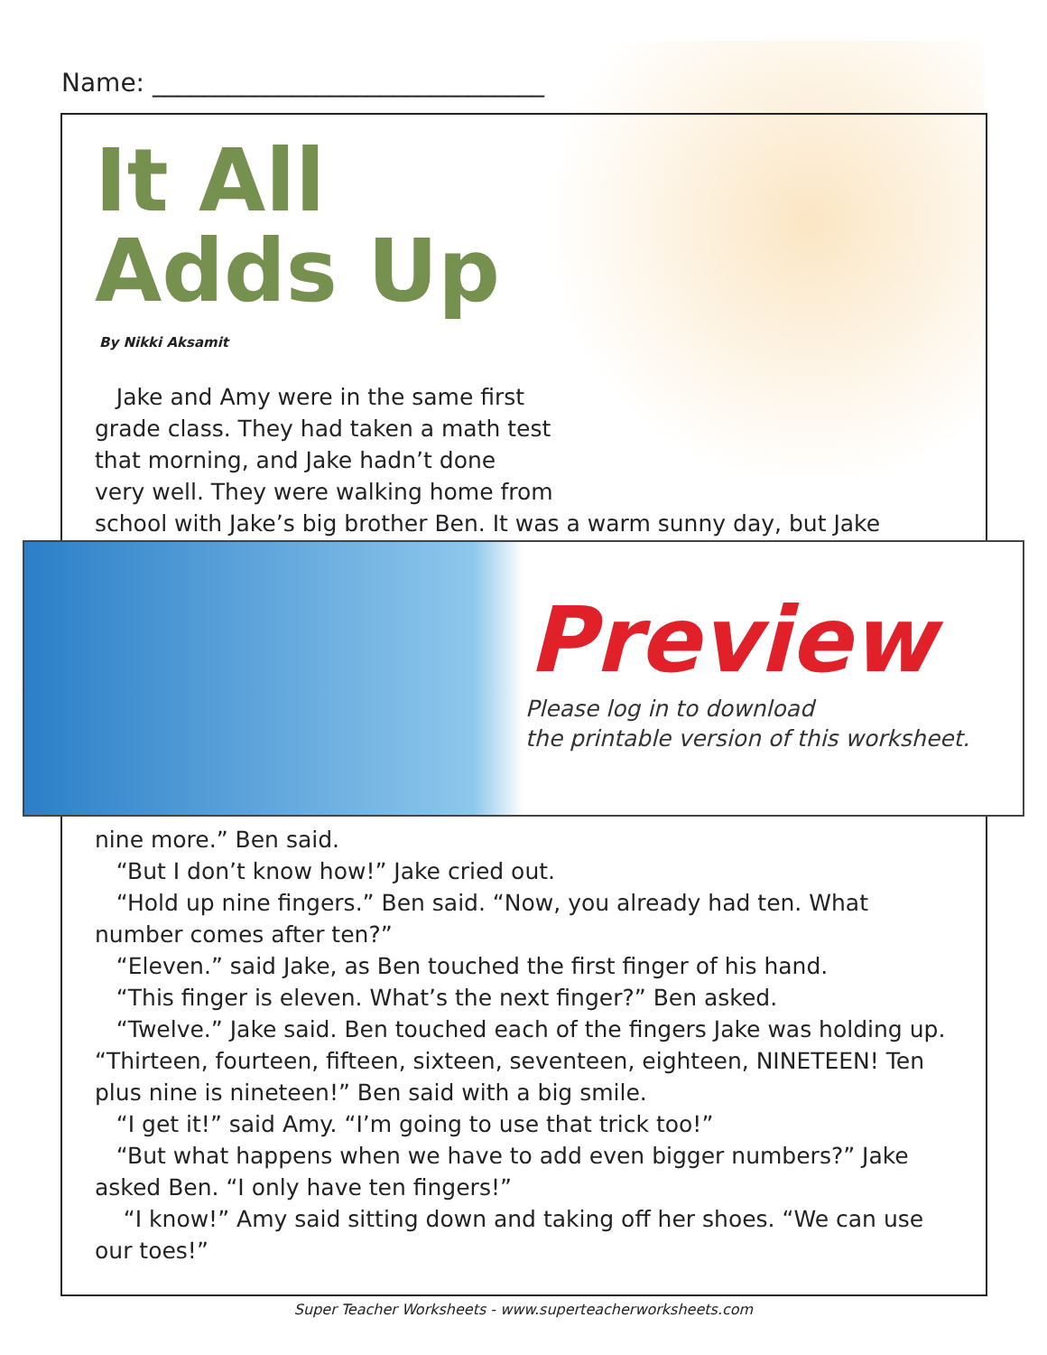Name: _______________________________
It All
Adds Up
By Nikki Aksamit
Jake and Amy were in the same first
grade class. They had taken a math test
that morning, and Jake hadn’t done
very well. They were walking home from
school with Jake’s big brother Ben. It was a warm sunny day, but Jake
Preview
Please log in to download
the printable version of this worksheet.
nine more.” Ben said.
“But I don’t know how!” Jake cried out.
“Hold up nine fingers.” Ben said. “Now, you already had ten. What number comes after ten?”
“Eleven.” said Jake, as Ben touched the first finger of his hand.
“This finger is eleven. What’s the next finger?” Ben asked.
“Twelve.” Jake said. Ben touched each of the fingers Jake was holding up. “Thirteen, fourteen, fifteen, sixteen, seventeen, eighteen, NINETEEN! Ten plus nine is nineteen!” Ben said with a big smile.
“I get it!” said Amy. “I’m going to use that trick too!”
“But what happens when we have to add even bigger numbers?” Jake asked Ben. “I only have ten fingers!”
“I know!” Amy said sitting down and taking off her shoes. “We can use our toes!”
Super Teacher Worksheets - www.superteacherworksheets.com